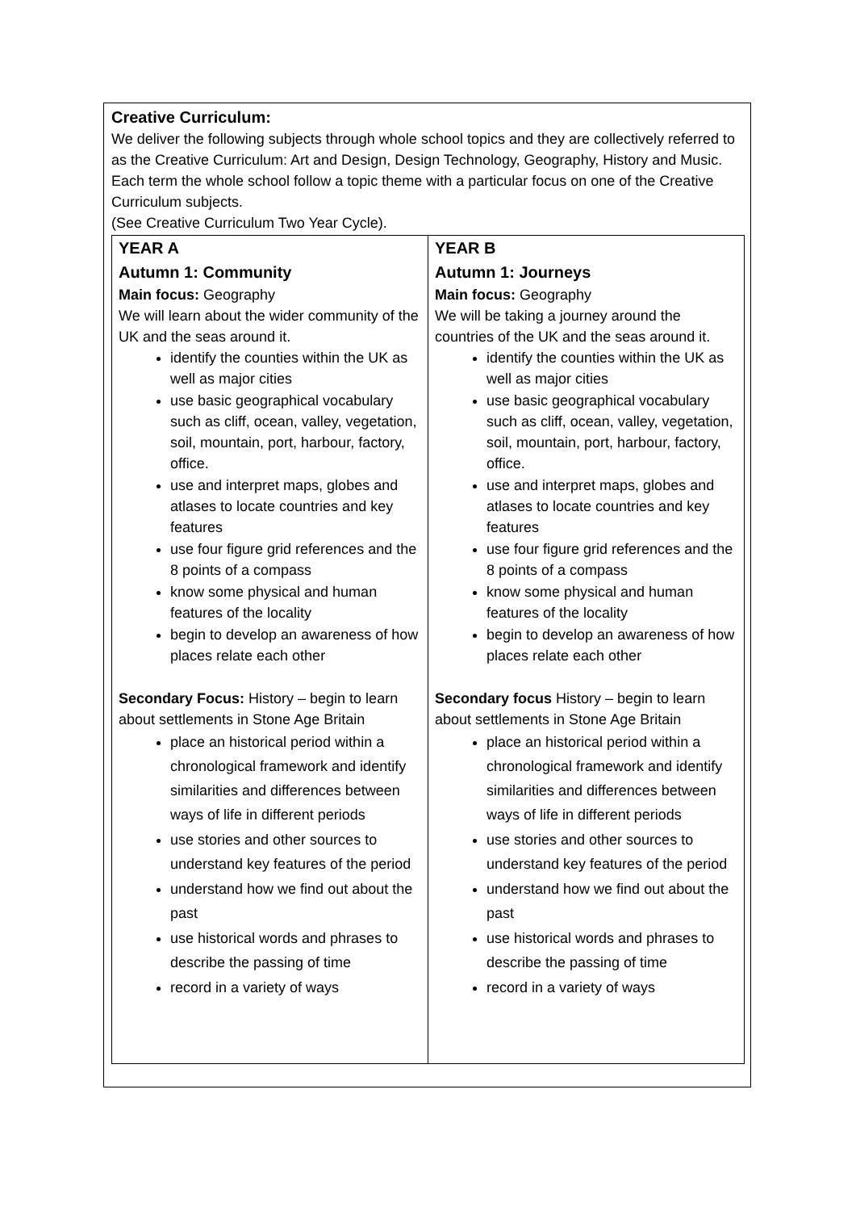Creative Curriculum:
We deliver the following subjects through whole school topics and they are collectively referred to as the Creative Curriculum: Art and Design, Design Technology, Geography, History and Music.
Each term the whole school follow a topic theme with a particular focus on one of the Creative Curriculum subjects.
(See Creative Curriculum Two Year Cycle).
| YEAR A Autumn 1: Community Main focus: Geography We will learn about the wider community of the UK and the seas around it. identify the counties within the UK as well as major cities use basic geographical vocabulary such as cliff, ocean, valley, vegetation, soil, mountain, port, harbour, factory, office. use and interpret maps, globes and atlases to locate countries and key features use four figure grid references and the 8 points of a compass know some physical and human features of the locality begin to develop an awareness of how places relate each other Secondary Focus: History – begin to learn about settlements in Stone Age Britain place an historical period within a chronological framework and identify similarities and differences between ways of life in different periods use stories and other sources to understand key features of the period understand how we find out about the past use historical words and phrases to describe the passing of time record in a variety of ways | YEAR B Autumn 1: Journeys Main focus: Geography We will be taking a journey around the countries of the UK and the seas around it. identify the counties within the UK as well as major cities use basic geographical vocabulary such as cliff, ocean, valley, vegetation, soil, mountain, port, harbour, factory, office. use and interpret maps, globes and atlases to locate countries and key features use four figure grid references and the 8 points of a compass know some physical and human features of the locality begin to develop an awareness of how places relate each other Secondary focus History – begin to learn about settlements in Stone Age Britain place an historical period within a chronological framework and identify similarities and differences between ways of life in different periods use stories and other sources to understand key features of the period understand how we find out about the past use historical words and phrases to describe the passing of time record in a variety of ways |